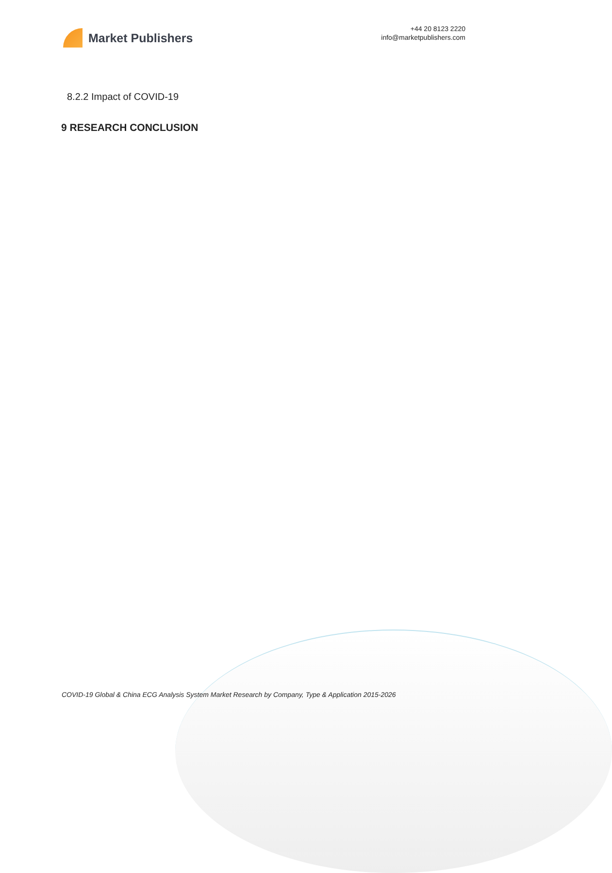Market Publishers
+44 20 8123 2220
info@marketpublishers.com
8.2.2 Impact of COVID-19
9 RESEARCH CONCLUSION
COVID-19 Global & China ECG Analysis System Market Research by Company, Type & Application 2015-2026